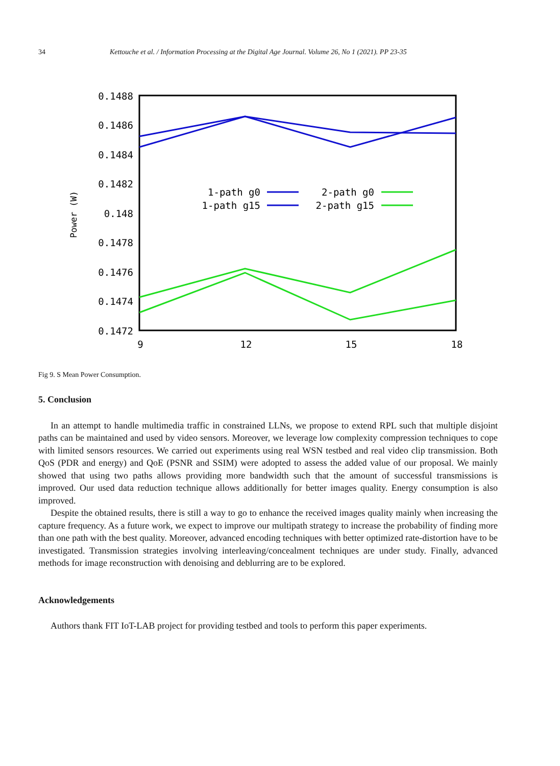34 Kettouche et al. / Information Processing at the Digital Age Journal. Volume 26, No 1 (2021). PP 23-35
0.1488
0.1486
0.1484
0.1482
0.148
0.1478
0.1476
0.1474
0.1472
9
12
15
18
Power (W)
1-path g0
1-path g15
2-path g0
2-path g15
Fig 9. S Mean Power Consumption.
5. Conclusion
In an attempt to handle multimedia traffic in constrained LLNs, we propose to extend RPL such that multiple disjoint paths can be maintained and used by video sensors. Moreover, we leverage low complexity compression techniques to cope with limited sensors resources. We carried out experiments using real WSN testbed and real video clip transmission. Both QoS (PDR and energy) and QoE (PSNR and SSIM) were adopted to assess the added value of our proposal. We mainly showed that using two paths allows providing more bandwidth such that the amount of successful transmissions is improved. Our used data reduction technique allows additionally for better images quality. Energy consumption is also improved.
Despite the obtained results, there is still a way to go to enhance the received images quality mainly when increasing the capture frequency. As a future work, we expect to improve our multipath strategy to increase the probability of finding more than one path with the best quality. Moreover, advanced encoding techniques with better optimized rate-distortion have to be investigated. Transmission strategies involving interleaving/concealment techniques are under study. Finally, advanced methods for image reconstruction with denoising and deblurring are to be explored.
Acknowledgements
Authors thank FIT IoT-LAB project for providing testbed and tools to perform this paper experiments.